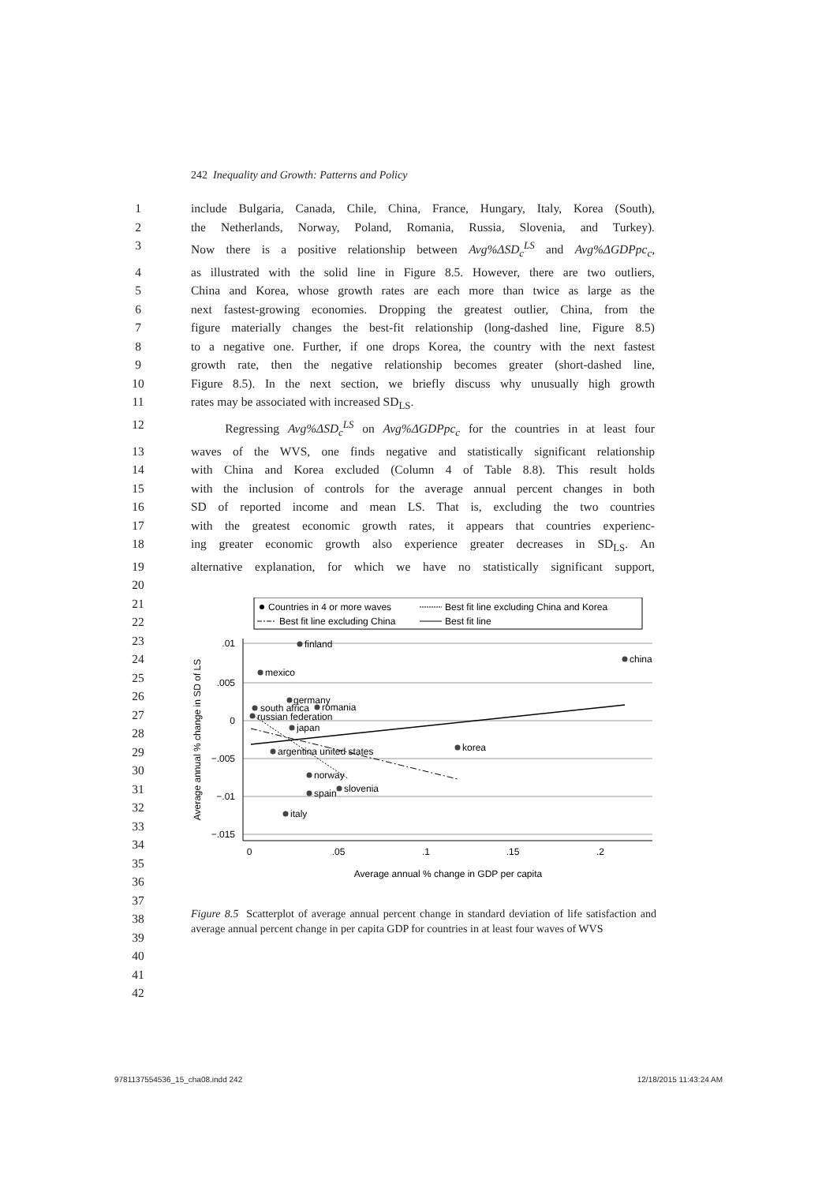242 Inequality and Growth: Patterns and Policy
1 include Bulgaria, Canada, Chile, China, France, Hungary, Italy, Korea (South),
2 the Netherlands, Norway, Poland, Romania, Russia, Slovenia, and Turkey).
3 Now there is a positive relationship between Avg%ΔSD<sub>c</sub><sup>LS</sup> and Avg%ΔGDPpc<sub>c</sub>,
4 as illustrated with the solid line in Figure 8.5. However, there are two outliers,
5 China and Korea, whose growth rates are each more than twice as large as the
6 next fastest-growing economies. Dropping the greatest outlier, China, from the
7 figure materially changes the best-fit relationship (long-dashed line, Figure 8.5)
8 to a negative one. Further, if one drops Korea, the country with the next fastest
9 growth rate, then the negative relationship becomes greater (short-dashed line,
10 Figure 8.5). In the next section, we briefly discuss why unusually high growth
11 rates may be associated with increased SD<sub>LS</sub>.
12 Regressing Avg%ΔSD<sub>c</sub><sup>LS</sup> on Avg%ΔGDPpc<sub>c</sub> for the countries in at least four
13 waves of the WVS, one finds negative and statistically significant relationship
14 with China and Korea excluded (Column 4 of Table 8.8). This result holds
15 with the inclusion of controls for the average annual percent changes in both
16 SD of reported income and mean LS. That is, excluding the two countries
17 with the greatest economic growth rates, it appears that countries experienc-
18 ing greater economic growth also experience greater decreases in SD<sub>LS</sub>. An
19 alternative explanation, for which we have no statistically significant support,
20
21
22
23
24
25
26
27
28
29
30
31
32
33
34
35
36
37
38
39
40
41
42
Countries in 4 or more waves
Best fit line excluding China and Korea
Best fit line excluding China
Best fit line
.01
.005
0
−.005
−.01
−.015
0
.05
.1
.15
.2
Average annual % change in GDP per capita
Average annual % change in SD of LS
finland
china
mexico
germany
romania
south africa
russian federation
japan
korea
argentina united states
norway
slovenia
spain
italy
Figure 8.5 Scatterplot of average annual percent change in standard deviation of life satisfaction and average annual percent change in per capita GDP for countries in at least four waves of WVS
9781137554536_15_cha08.indd 242 12/18/2015 11:43:24 AM